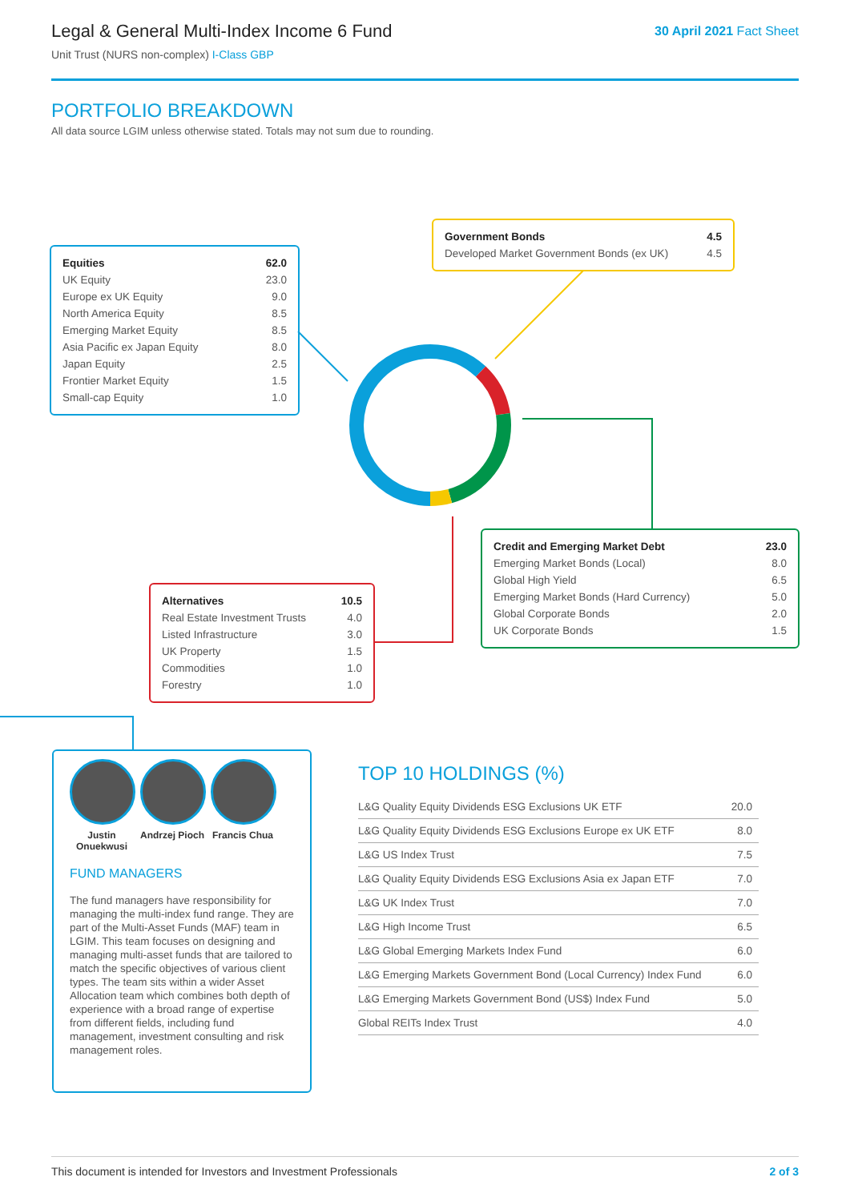Legal & General Multi-Index Income 6 Fund
Unit Trust (NURS non-complex) I-Class GBP
30 April 2021 Fact Sheet
PORTFOLIO BREAKDOWN
All data source LGIM unless otherwise stated. Totals may not sum due to rounding.
| Equities | 62.0 |
| UK Equity | 23.0 |
| Europe ex UK Equity | 9.0 |
| North America Equity | 8.5 |
| Emerging Market Equity | 8.5 |
| Asia Pacific ex Japan Equity | 8.0 |
| Japan Equity | 2.5 |
| Frontier Market Equity | 1.5 |
| Small-cap Equity | 1.0 |
| Government Bonds | 4.5 |
| Developed Market Government Bonds (ex UK) | 4.5 |
| Credit and Emerging Market Debt | 23.0 |
| Emerging Market Bonds (Local) | 8.0 |
| Global High Yield | 6.5 |
| Emerging Market Bonds (Hard Currency) | 5.0 |
| Global Corporate Bonds | 2.0 |
| UK Corporate Bonds | 1.5 |
| Alternatives | 10.5 |
| Real Estate Investment Trusts | 4.0 |
| Listed Infrastructure | 3.0 |
| UK Property | 1.5 |
| Commodities | 1.0 |
| Forestry | 1.0 |
Justin Onuekwusi
Andrzej Pioch
Francis Chua
FUND MANAGERS
The fund managers have responsibility for managing the multi-index fund range. They are part of the Multi-Asset Funds (MAF) team in LGIM. This team focuses on designing and managing multi-asset funds that are tailored to match the specific objectives of various client types. The team sits within a wider Asset Allocation team which combines both depth of experience with a broad range of expertise from different fields, including fund management, investment consulting and risk management roles.
TOP 10 HOLDINGS (%)
| L&G Quality Equity Dividends ESG Exclusions UK ETF | 20.0 |
| L&G Quality Equity Dividends ESG Exclusions Europe ex UK ETF | 8.0 |
| L&G US Index Trust | 7.5 |
| L&G Quality Equity Dividends ESG Exclusions Asia ex Japan ETF | 7.0 |
| L&G UK Index Trust | 7.0 |
| L&G High Income Trust | 6.5 |
| L&G Global Emerging Markets Index Fund | 6.0 |
| L&G Emerging Markets Government Bond (Local Currency) Index Fund | 6.0 |
| L&G Emerging Markets Government Bond (US$) Index Fund | 5.0 |
| Global REITs Index Trust | 4.0 |
This document is intended for Investors and Investment Professionals 2 of 3